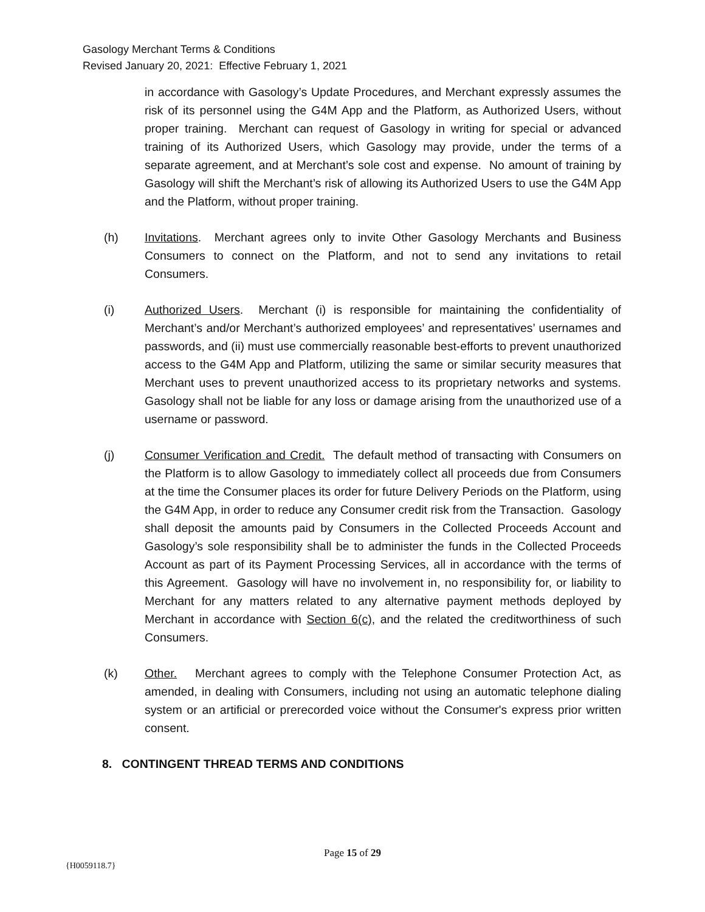Gasology Merchant Terms & Conditions
Revised January 20, 2021: Effective February 1, 2021
in accordance with Gasology’s Update Procedures, and Merchant expressly assumes the risk of its personnel using the G4M App and the Platform, as Authorized Users, without proper training. Merchant can request of Gasology in writing for special or advanced training of its Authorized Users, which Gasology may provide, under the terms of a separate agreement, and at Merchant’s sole cost and expense. No amount of training by Gasology will shift the Merchant’s risk of allowing its Authorized Users to use the G4M App and the Platform, without proper training.
(h) Invitations. Merchant agrees only to invite Other Gasology Merchants and Business Consumers to connect on the Platform, and not to send any invitations to retail Consumers.
(i) Authorized Users. Merchant (i) is responsible for maintaining the confidentiality of Merchant’s and/or Merchant’s authorized employees’ and representatives’ usernames and passwords, and (ii) must use commercially reasonable best-efforts to prevent unauthorized access to the G4M App and Platform, utilizing the same or similar security measures that Merchant uses to prevent unauthorized access to its proprietary networks and systems. Gasology shall not be liable for any loss or damage arising from the unauthorized use of a username or password.
(j) Consumer Verification and Credit. The default method of transacting with Consumers on the Platform is to allow Gasology to immediately collect all proceeds due from Consumers at the time the Consumer places its order for future Delivery Periods on the Platform, using the G4M App, in order to reduce any Consumer credit risk from the Transaction. Gasology shall deposit the amounts paid by Consumers in the Collected Proceeds Account and Gasology’s sole responsibility shall be to administer the funds in the Collected Proceeds Account as part of its Payment Processing Services, all in accordance with the terms of this Agreement. Gasology will have no involvement in, no responsibility for, or liability to Merchant for any matters related to any alternative payment methods deployed by Merchant in accordance with Section 6(c), and the related the creditworthiness of such Consumers.
(k) Other. Merchant agrees to comply with the Telephone Consumer Protection Act, as amended, in dealing with Consumers, including not using an automatic telephone dialing system or an artificial or prerecorded voice without the Consumer's express prior written consent.
8. CONTINGENT THREAD TERMS AND CONDITIONS
Page 15 of 29
{H0059118.7}